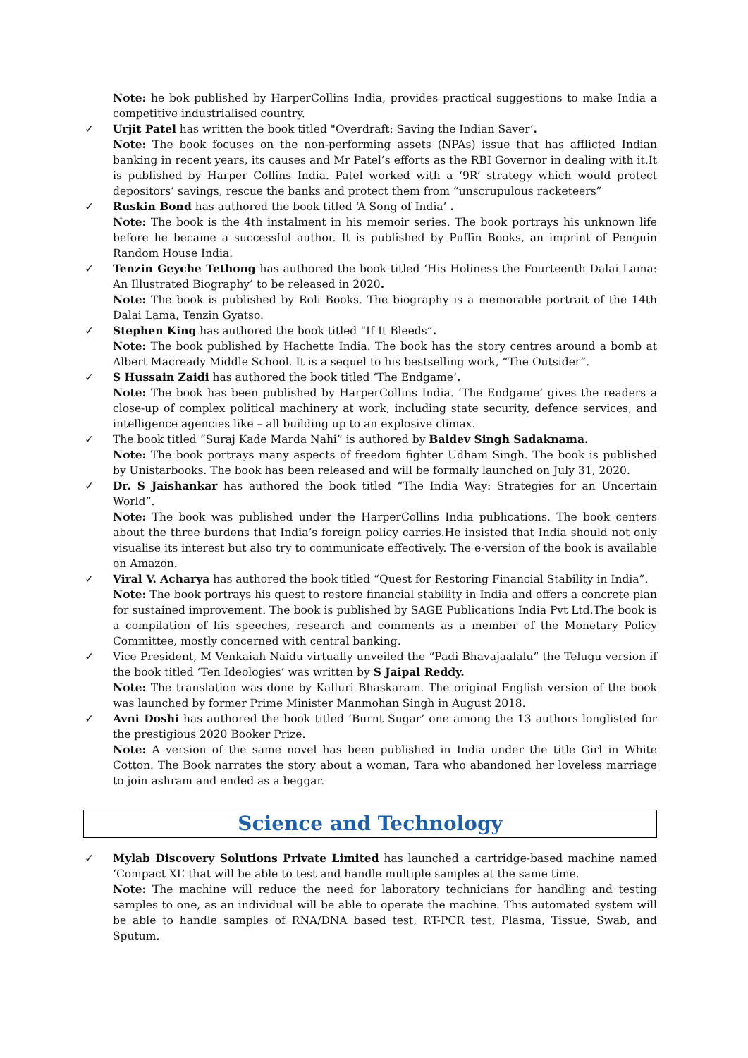Note: he bok published by HarperCollins India, provides practical suggestions to make India a competitive industrialised country.
✓ Urjit Patel has written the book titled "Overdraft: Saving the Indian Saver’.
Note: The book focuses on the non-performing assets (NPAs) issue that has afflicted Indian banking in recent years, its causes and Mr Patel’s efforts as the RBI Governor in dealing with it.It is published by Harper Collins India. Patel worked with a ‘9R’ strategy which would protect depositors’ savings, rescue the banks and protect them from “unscrupulous racketeers”
✓ Ruskin Bond has authored the book titled ‘A Song of India’ .
Note: The book is the 4th instalment in his memoir series. The book portrays his unknown life before he became a successful author. It is published by Puffin Books, an imprint of Penguin Random House India.
✓ Tenzin Geyche Tethong has authored the book titled ‘His Holiness the Fourteenth Dalai Lama: An Illustrated Biography’ to be released in 2020.
Note: The book is published by Roli Books. The biography is a memorable portrait of the 14th Dalai Lama, Tenzin Gyatso.
✓ Stephen King has authored the book titled “If It Bleeds”.
Note: The book published by Hachette India. The book has the story centres around a bomb at Albert Macready Middle School. It is a sequel to his bestselling work, “The Outsider”.
✓ S Hussain Zaidi has authored the book titled ‘The Endgame’.
Note: The book has been published by HarperCollins India. ‘The Endgame’ gives the readers a close-up of complex political machinery at work, including state security, defence services, and intelligence agencies like – all building up to an explosive climax.
✓ The book titled “Suraj Kade Marda Nahi” is authored by Baldev Singh Sadaknama.
Note: The book portrays many aspects of freedom fighter Udham Singh. The book is published by Unistarbooks. The book has been released and will be formally launched on July 31, 2020.
✓ Dr. S Jaishankar has authored the book titled “The India Way: Strategies for an Uncertain World”.
Note: The book was published under the HarperCollins India publications. The book centers about the three burdens that India’s foreign policy carries.He insisted that India should not only visualise its interest but also try to communicate effectively. The e-version of the book is available on Amazon.
✓ Viral V. Acharya has authored the book titled “Quest for Restoring Financial Stability in India”.
Note: The book portrays his quest to restore financial stability in India and offers a concrete plan for sustained improvement. The book is published by SAGE Publications India Pvt Ltd.The book is a compilation of his speeches, research and comments as a member of the Monetary Policy Committee, mostly concerned with central banking.
✓ Vice President, M Venkaiah Naidu virtually unveiled the “Padi Bhavajaalalu” the Telugu version if the book titled ‘Ten Ideologies’ was written by S Jaipal Reddy.
Note: The translation was done by Kalluri Bhaskaram. The original English version of the book was launched by former Prime Minister Manmohan Singh in August 2018.
✓ Avni Doshi has authored the book titled ‘Burnt Sugar’ one among the 13 authors longlisted for the prestigious 2020 Booker Prize.
Note: A version of the same novel has been published in India under the title Girl in White Cotton. The Book narrates the story about a woman, Tara who abandoned her loveless marriage to join ashram and ended as a beggar.
Science and Technology
✓ Mylab Discovery Solutions Private Limited has launched a cartridge-based machine named ‘Compact XL’ that will be able to test and handle multiple samples at the same time.
Note: The machine will reduce the need for laboratory technicians for handling and testing samples to one, as an individual will be able to operate the machine. This automated system will be able to handle samples of RNA/DNA based test, RT-PCR test, Plasma, Tissue, Swab, and Sputum.